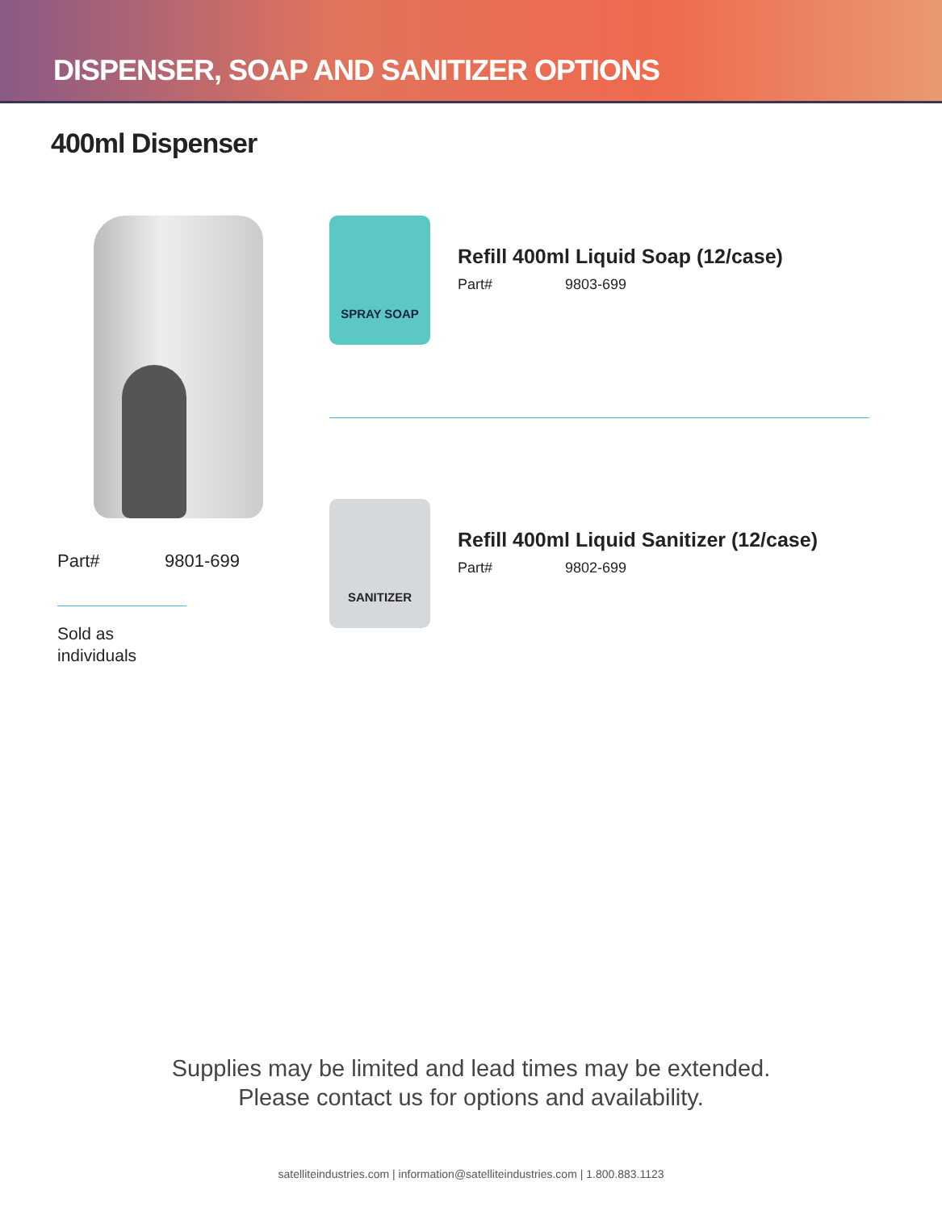DISPENSER, SOAP AND SANITIZER OPTIONS
400ml Dispenser
Part# 9801-699
Sold as
individuals
SPRAY SOAP
Refill 400ml Liquid Soap (12/case)
Part# 9803-699
SANITIZER
Refill 400ml Liquid Sanitizer (12/case)
Part# 9802-699
Supplies may be limited and lead times may be extended.
Please contact us for options and availability.
satelliteindustries.com | information@satelliteindustries.com | 1.800.883.1123